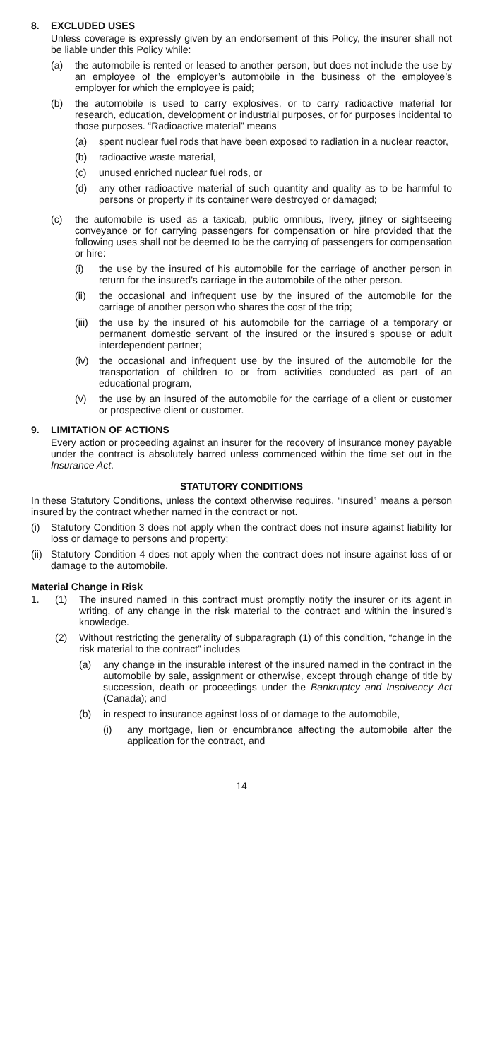8. EXCLUDED USES
Unless coverage is expressly given by an endorsement of this Policy, the insurer shall not be liable under this Policy while:
(a) the automobile is rented or leased to another person, but does not include the use by an employee of the employer’s automobile in the business of the employee’s employer for which the employee is paid;
(b) the automobile is used to carry explosives, or to carry radioactive material for research, education, development or industrial purposes, or for purposes incidental to those purposes. “Radioactive material” means
(a) spent nuclear fuel rods that have been exposed to radiation in a nuclear reactor,
(b) radioactive waste material,
(c) unused enriched nuclear fuel rods, or
(d) any other radioactive material of such quantity and quality as to be harmful to persons or property if its container were destroyed or damaged;
(c) the automobile is used as a taxicab, public omnibus, livery, jitney or sightseeing conveyance or for carrying passengers for compensation or hire provided that the following uses shall not be deemed to be the carrying of passengers for compensation or hire:
(i) the use by the insured of his automobile for the carriage of another person in return for the insured’s carriage in the automobile of the other person.
(ii) the occasional and infrequent use by the insured of the automobile for the carriage of another person who shares the cost of the trip;
(iii) the use by the insured of his automobile for the carriage of a temporary or permanent domestic servant of the insured or the insured’s spouse or adult interdependent partner;
(iv) the occasional and infrequent use by the insured of the automobile for the transportation of children to or from activities conducted as part of an educational program,
(v) the use by an insured of the automobile for the carriage of a client or customer or prospective client or customer.
9. LIMITATION OF ACTIONS
Every action or proceeding against an insurer for the recovery of insurance money payable under the contract is absolutely barred unless commenced within the time set out in the Insurance Act.
STATUTORY CONDITIONS
In these Statutory Conditions, unless the context otherwise requires, “insured” means a person insured by the contract whether named in the contract or not.
(i) Statutory Condition 3 does not apply when the contract does not insure against liability for loss or damage to persons and property;
(ii) Statutory Condition 4 does not apply when the contract does not insure against loss of or damage to the automobile.
Material Change in Risk
1. (1) The insured named in this contract must promptly notify the insurer or its agent in writing, of any change in the risk material to the contract and within the insured’s knowledge.
(2) Without restricting the generality of subparagraph (1) of this condition, “change in the risk material to the contract” includes
(a) any change in the insurable interest of the insured named in the contract in the automobile by sale, assignment or otherwise, except through change of title by succession, death or proceedings under the Bankruptcy and Insolvency Act (Canada); and
(b) in respect to insurance against loss of or damage to the automobile,
(i) any mortgage, lien or encumbrance affecting the automobile after the application for the contract, and
– 14 –